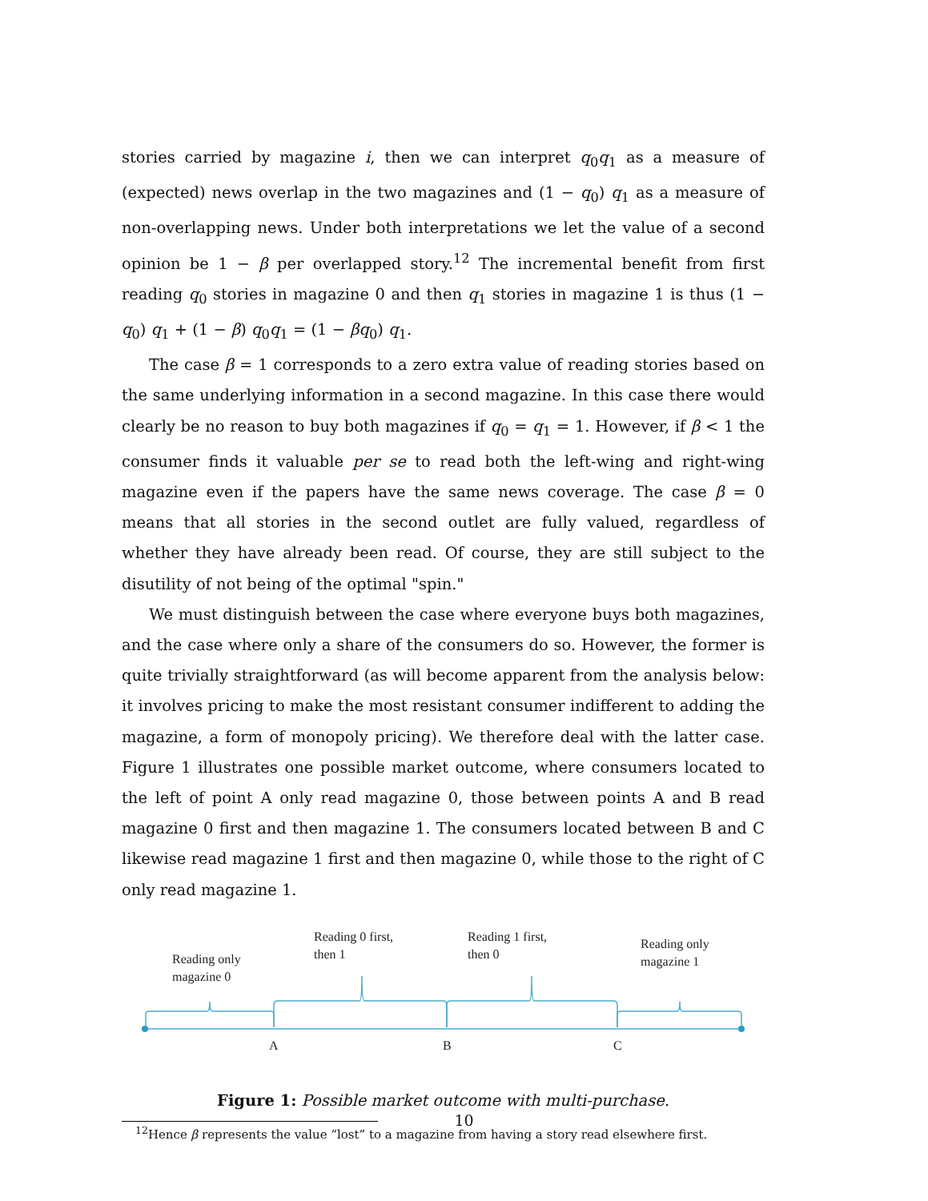stories carried by magazine i, then we can interpret q<sub>0</sub>q<sub>1</sub> as a measure of (expected) news overlap in the two magazines and (1 − q<sub>0</sub>) q<sub>1</sub> as a measure of non-overlapping news. Under both interpretations we let the value of a second opinion be 1 − β per overlapped story.<sup>12</sup> The incremental benefit from first reading q<sub>0</sub> stories in magazine 0 and then q<sub>1</sub> stories in magazine 1 is thus (1 − q<sub>0</sub>) q<sub>1</sub> + (1 − β) q<sub>0</sub>q<sub>1</sub> = (1 − βq<sub>0</sub>) q<sub>1</sub>.
The case β = 1 corresponds to a zero extra value of reading stories based on the same underlying information in a second magazine. In this case there would clearly be no reason to buy both magazines if q<sub>0</sub> = q<sub>1</sub> = 1. However, if β < 1 the consumer finds it valuable per se to read both the left-wing and right-wing magazine even if the papers have the same news coverage. The case β = 0 means that all stories in the second outlet are fully valued, regardless of whether they have already been read. Of course, they are still subject to the disutility of not being of the optimal "spin."
We must distinguish between the case where everyone buys both magazines, and the case where only a share of the consumers do so. However, the former is quite trivially straightforward (as will become apparent from the analysis below: it involves pricing to make the most resistant consumer indifferent to adding the magazine, a form of monopoly pricing). We therefore deal with the latter case. Figure 1 illustrates one possible market outcome, where consumers located to the left of point A only read magazine 0, those between points A and B read magazine 0 first and then magazine 1. The consumers located between B and C likewise read magazine 1 first and then magazine 0, while those to the right of C only read magazine 1.
Reading only
magazine 0
Reading 0 first,
then 1
Reading 1 first,
then 0
Reading only
magazine 1
A
B
C
Figure 1: Possible market outcome with multi-purchase.
<sup>12</sup> Hence β represents the value “lost” to a magazine from having a story read elsewhere first.
10